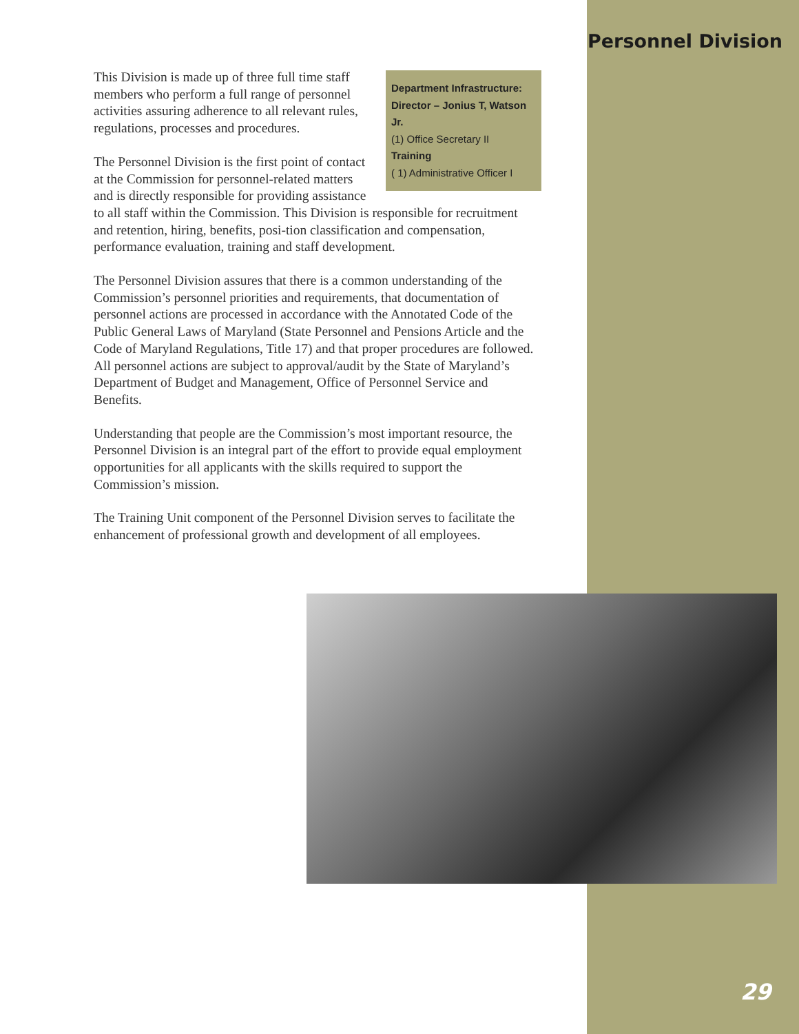Personnel Division
Department Infrastructure:
Director – Jonius T, Watson Jr.
(1) Office Secretary II
Training
( 1) Administrative Officer I
This Division is made up of three full time staff members who perform a full range of personnel activities assuring adherence to all relevant rules, regulations, processes and procedures.
The Personnel Division is the first point of contact at the Commission for personnel-related matters and is directly responsible for providing assistance to all staff within the Commission. This Division is responsible for recruitment and retention, hiring, benefits, posi-tion classification and compensation, performance evaluation, training and staff development.
The Personnel Division assures that there is a common understanding of the Commission’s personnel priorities and requirements, that documentation of personnel actions are processed in accordance with the Annotated Code of the Public General Laws of Maryland (State Personnel and Pensions Article and the Code of Maryland Regulations, Title 17) and that proper procedures are followed. All personnel actions are subject to approval/audit by the State of Maryland’s Department of Budget and Management, Office of Personnel Service and Benefits.
Understanding that people are the Commission’s most important resource, the Personnel Division is an integral part of the effort to provide equal employment opportunities for all applicants with the skills required to support the Commission’s mission.
The Training Unit component of the Personnel Division serves to facilitate the enhancement of professional growth and development of all employees.
29